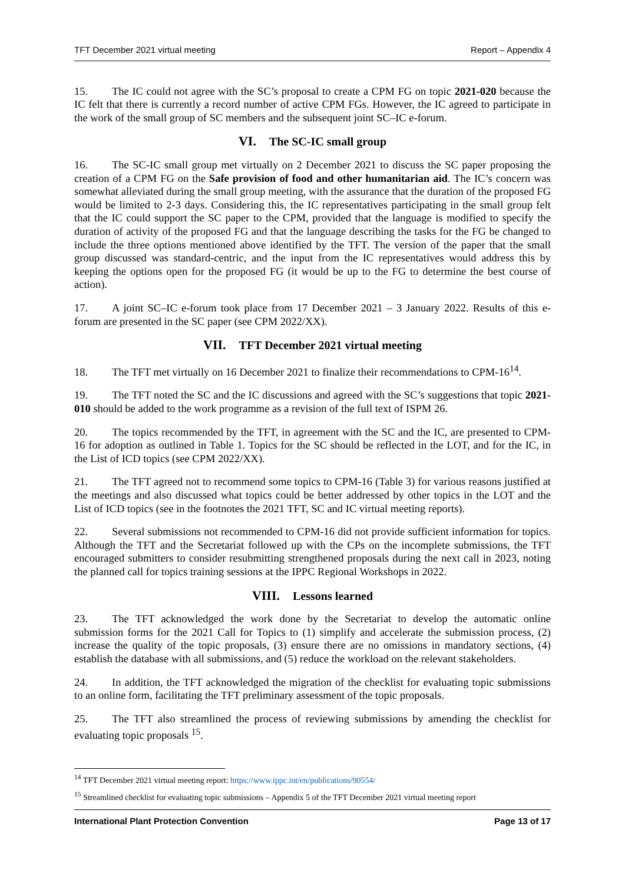TFT December 2021 virtual meeting Report – Appendix 4
15. The IC could not agree with the SC’s proposal to create a CPM FG on topic 2021-020 because the IC felt that there is currently a record number of active CPM FGs. However, the IC agreed to participate in the work of the small group of SC members and the subsequent joint SC–IC e-forum.
VI. The SC-IC small group
16. The SC-IC small group met virtually on 2 December 2021 to discuss the SC paper proposing the creation of a CPM FG on the Safe provision of food and other humanitarian aid. The IC’s concern was somewhat alleviated during the small group meeting, with the assurance that the duration of the proposed FG would be limited to 2-3 days. Considering this, the IC representatives participating in the small group felt that the IC could support the SC paper to the CPM, provided that the language is modified to specify the duration of activity of the proposed FG and that the language describing the tasks for the FG be changed to include the three options mentioned above identified by the TFT. The version of the paper that the small group discussed was standard-centric, and the input from the IC representatives would address this by keeping the options open for the proposed FG (it would be up to the FG to determine the best course of action).
17. A joint SC–IC e-forum took place from 17 December 2021 – 3 January 2022. Results of this e-forum are presented in the SC paper (see CPM 2022/XX).
VII. TFT December 2021 virtual meeting
18. The TFT met virtually on 16 December 2021 to finalize their recommendations to CPM-16<sup>14</sup>.
19. The TFT noted the SC and the IC discussions and agreed with the SC’s suggestions that topic 2021-010 should be added to the work programme as a revision of the full text of ISPM 26.
20. The topics recommended by the TFT, in agreement with the SC and the IC, are presented to CPM-16 for adoption as outlined in Table 1. Topics for the SC should be reflected in the LOT, and for the IC, in the List of ICD topics (see CPM 2022/XX).
21. The TFT agreed not to recommend some topics to CPM-16 (Table 3) for various reasons justified at the meetings and also discussed what topics could be better addressed by other topics in the LOT and the List of ICD topics (see in the footnotes the 2021 TFT, SC and IC virtual meeting reports).
22. Several submissions not recommended to CPM-16 did not provide sufficient information for topics. Although the TFT and the Secretariat followed up with the CPs on the incomplete submissions, the TFT encouraged submitters to consider resubmitting strengthened proposals during the next call in 2023, noting the planned call for topics training sessions at the IPPC Regional Workshops in 2022.
VIII. Lessons learned
23. The TFT acknowledged the work done by the Secretariat to develop the automatic online submission forms for the 2021 Call for Topics to (1) simplify and accelerate the submission process, (2) increase the quality of the topic proposals, (3) ensure there are no omissions in mandatory sections, (4) establish the database with all submissions, and (5) reduce the workload on the relevant stakeholders.
24. In addition, the TFT acknowledged the migration of the checklist for evaluating topic submissions to an online form, facilitating the TFT preliminary assessment of the topic proposals.
25. The TFT also streamlined the process of reviewing submissions by amending the checklist for evaluating topic proposals <sup>15</sup>.
<sup>14</sup> TFT December 2021 virtual meeting report: https://www.ippc.int/en/publications/90554/
<sup>15</sup> Streamlined checklist for evaluating topic submissions – Appendix 5 of the TFT December 2021 virtual meeting report
International Plant Protection Convention Page 13 of 17